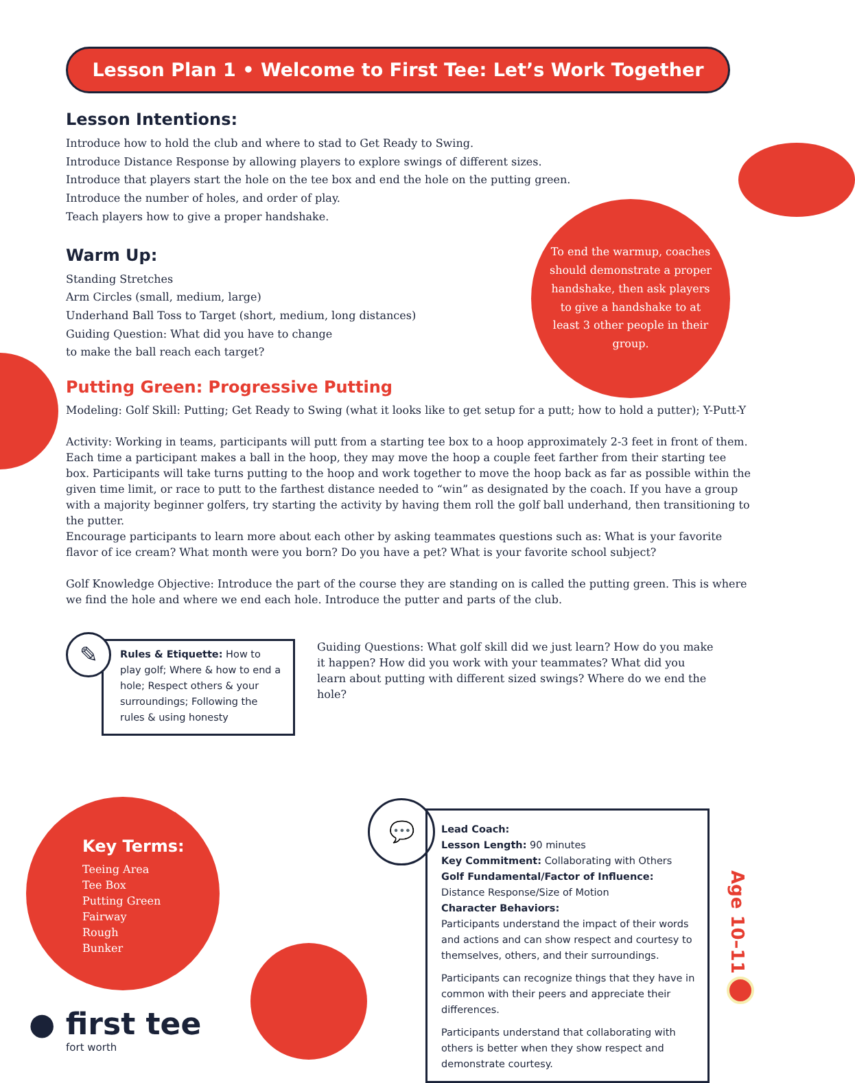Lesson Plan 1 • Welcome to First Tee: Let’s Work Together
Lesson Intentions:
Introduce how to hold the club and where to stad to Get Ready to Swing.
Introduce Distance Response by allowing players to explore swings of different sizes.
Introduce that players start the hole on the tee box and end the hole on the putting green.
Introduce the number of holes, and order of play.
Teach players how to give a proper handshake.
Warm Up:
Standing Stretches
Arm Circles (small, medium, large)
Underhand Ball Toss to Target (short, medium, long distances)
Guiding Question: What did you have to change
to make the ball reach each target?
To end the warmup, coaches should demonstrate a proper handshake, then ask players to give a handshake to at least 3 other people in their group.
Putting Green: Progressive Putting
Modeling: Golf Skill: Putting; Get Ready to Swing (what it looks like to get setup for a putt; how to hold a putter); Y-Putt-Y
Activity: Working in teams, participants will putt from a starting tee box to a hoop approximately 2-3 feet in front of them. Each time a participant makes a ball in the hoop, they may move the hoop a couple feet farther from their starting tee box. Participants will take turns putting to the hoop and work together to move the hoop back as far as possible within the given time limit, or race to putt to the farthest distance needed to “win” as designated by the coach. If you have a group with a majority beginner golfers, try starting the activity by having them roll the golf ball underhand, then transitioning to the putter.
Encourage participants to learn more about each other by asking teammates questions such as: What is your favorite flavor of ice cream? What month were you born? Do you have a pet? What is your favorite school subject?
Golf Knowledge Objective: Introduce the part of the course they are standing on is called the putting green. This is where we find the hole and where we end each hole. Introduce the putter and parts of the club.
✎
Rules & Etiquette: How to play golf; Where & how to end a hole; Respect others & your surroundings; Following the rules & using honesty
Guiding Questions: What golf skill did we just learn? How do you make it happen? How did you work with your teammates? What did you learn about putting with different sized swings? Where do we end the hole?
Key Terms:
Teeing Area
Tee Box
Putting Green
Fairway
Rough
Bunker
● first tee
fort worth
💬
Lead Coach:
Lesson Length: 90 minutes
Key Commitment: Collaborating with Others
Golf Fundamental/Factor of Influence:
Distance Response/Size of Motion
Character Behaviors:
Participants understand the impact of their words and actions and can show respect and courtesy to themselves, others, and their surroundings.
Participants can recognize things that they have in common with their peers and appreciate their differences.
Participants understand that collaborating with others is better when they show respect and demonstrate courtesy.
Age 10–11